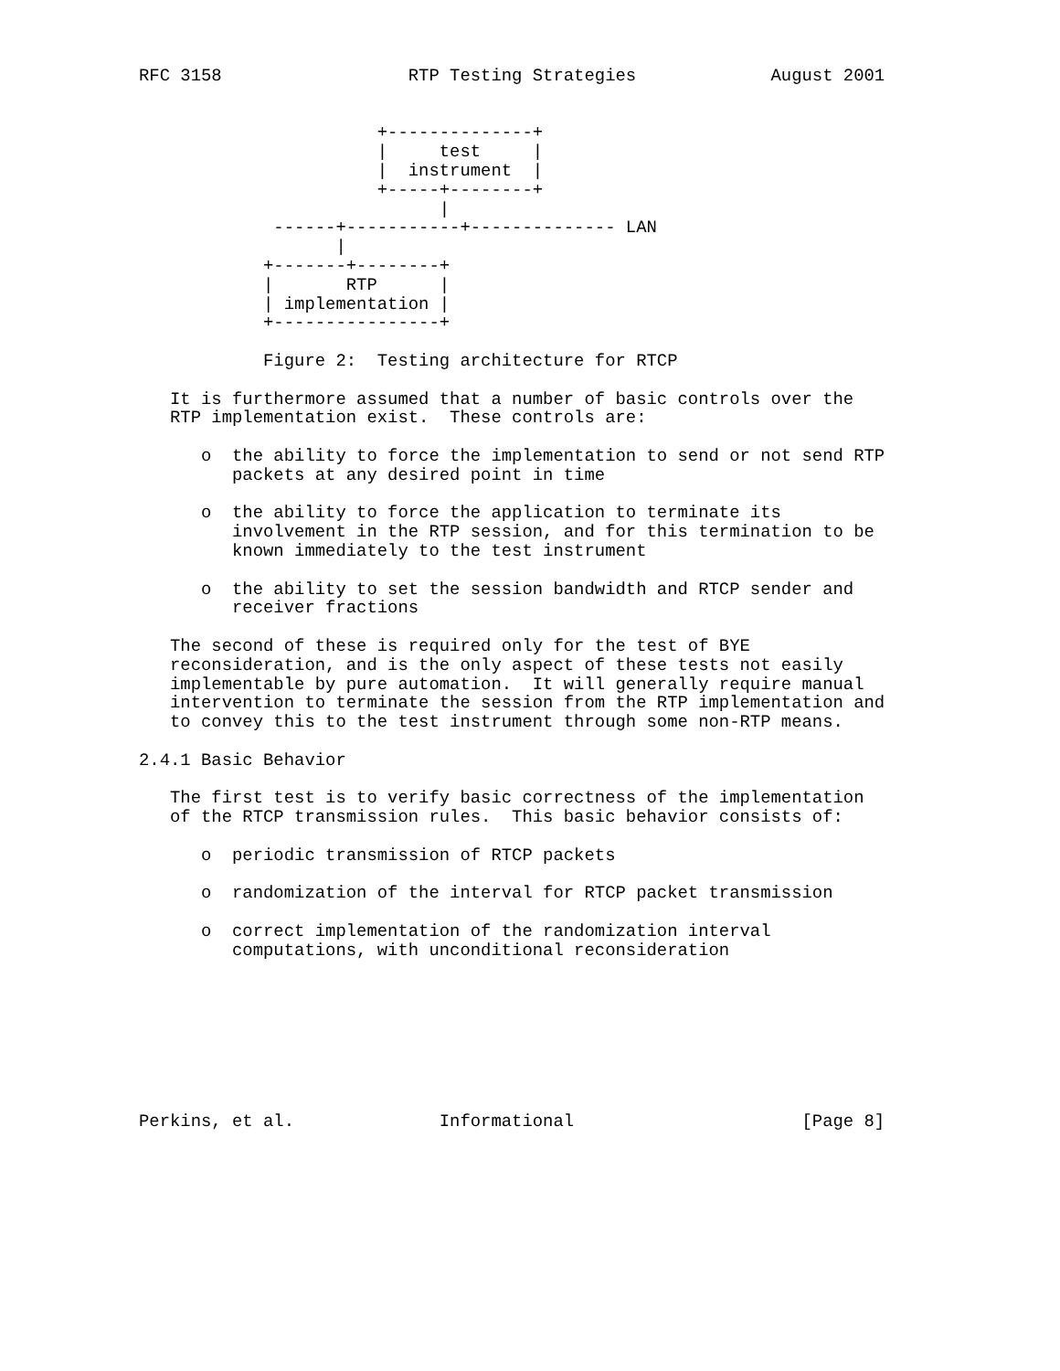RFC 3158                  RTP Testing Strategies             August 2001


                       +--------------+
                       |     test     |
                       |  instrument  |
                       +-----+--------+
                             |
             ------+-----------+-------------- LAN
                   |
            +-------+--------+
            |       RTP      |
            | implementation |
            +----------------+

            Figure 2:  Testing architecture for RTCP

   It is furthermore assumed that a number of basic controls over the
   RTP implementation exist.  These controls are:

      o  the ability to force the implementation to send or not send RTP
         packets at any desired point in time

      o  the ability to force the application to terminate its
         involvement in the RTP session, and for this termination to be
         known immediately to the test instrument

      o  the ability to set the session bandwidth and RTCP sender and
         receiver fractions

   The second of these is required only for the test of BYE
   reconsideration, and is the only aspect of these tests not easily
   implementable by pure automation.  It will generally require manual
   intervention to terminate the session from the RTP implementation and
   to convey this to the test instrument through some non-RTP means.

2.4.1 Basic Behavior

   The first test is to verify basic correctness of the implementation
   of the RTCP transmission rules.  This basic behavior consists of:

      o  periodic transmission of RTCP packets

      o  randomization of the interval for RTCP packet transmission

      o  correct implementation of the randomization interval
         computations, with unconditional reconsideration








Perkins, et al.              Informational                      [Page 8]